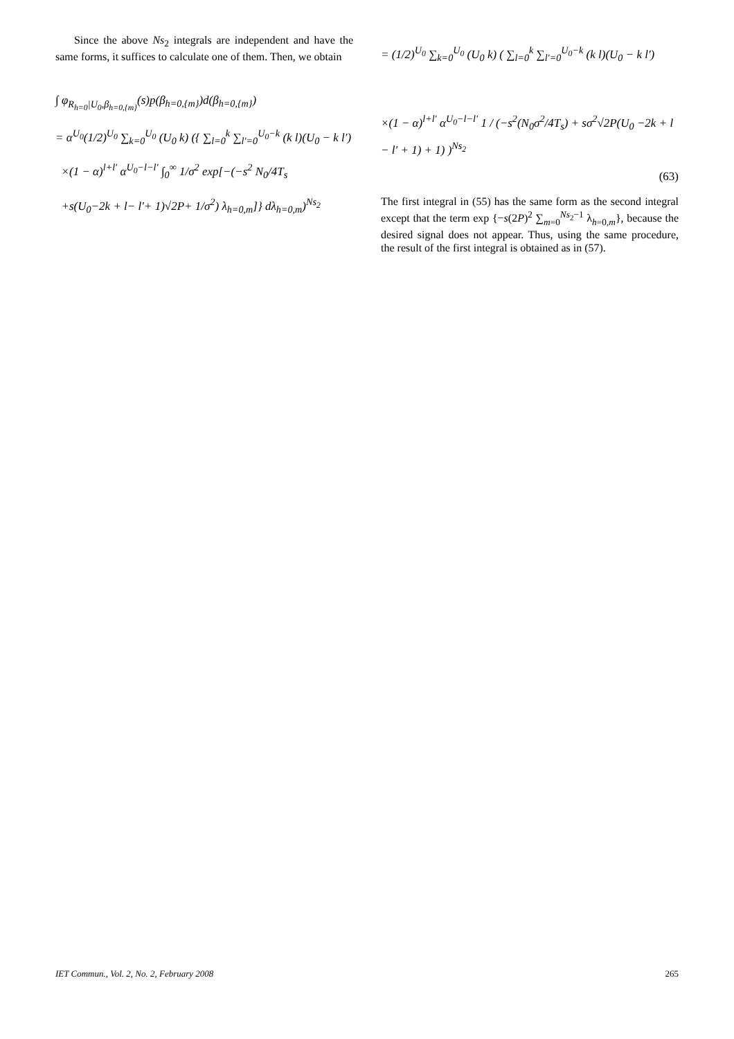Since the above Ns<sub>2</sub> integrals are independent and have the same forms, it suffices to calculate one of them. Then, we obtain
∫ φ<sub>R<sub>h=0</sub>|U<sub>0</sub>,β<sub>h=0,{m}</sub></sub>(s)p(β<sub>h=0,{m}</sub>)d(β<sub>h=0,{m}</sub>)
= α<sup>U<sub>0</sub></sup>(1/2)<sup>U<sub>0</sub></sup> ∑<sub>k=0</sub><sup>U<sub>0</sub></sup> (U<sub>0</sub> k) ({ ∑<sub>l=0</sub><sup>k</sup> ∑<sub>l′=0</sub><sup>U<sub>0</sub>−k</sup> (k l)(U<sub>0</sub> − k l′)
×(1 − α)<sup>l+l′</sup> α<sup>U<sub>0</sub>−l−l′</sup> ∫<sub>0</sub><sup>∞</sup> 1/σ<sup>2</sup> exp[−(−s<sup>2</sup> N<sub>0</sub>/4T<sub>s</sub>
+s(U<sub>0</sub>−2k + l− l′+ 1)√2P+ 1/σ<sup>2</sup>) λ<sub>h=0,m</sub>]} dλ<sub>h=0,m</sub>)<sup>Ns<sub>2</sub></sup>
= (1/2)<sup>U<sub>0</sub></sup> ∑<sub>k=0</sub><sup>U<sub>0</sub></sup> (U<sub>0</sub> k) ( ∑<sub>l=0</sub><sup>k</sup> ∑<sub>l′=0</sub><sup>U<sub>0</sub>−k</sup> (k l)(U<sub>0</sub> − k l′)
×(1 − α)<sup>l+l′</sup> α<sup>U<sub>0</sub>−l−l′</sup> 1 / (−s<sup>2</sup>(N<sub>0</sub>σ<sup>2</sup>/4T<sub>s</sub>) + sσ<sup>2</sup>√2P(U<sub>0</sub> −2k + l − l′ + 1) + 1) )<sup>Ns<sub>2</sub></sup>
(63)
The first integral in (55) has the same form as the second integral except that the term exp {−s(2P)<sup>2</sup> ∑<sub>m=0</sub><sup>Ns<sub>2</sub>−1</sup> λ<sub>h=0,m</sub>}, because the desired signal does not appear. Thus, using the same procedure, the result of the first integral is obtained as in (57).
IET Commun., Vol. 2, No. 2, February 2008 265